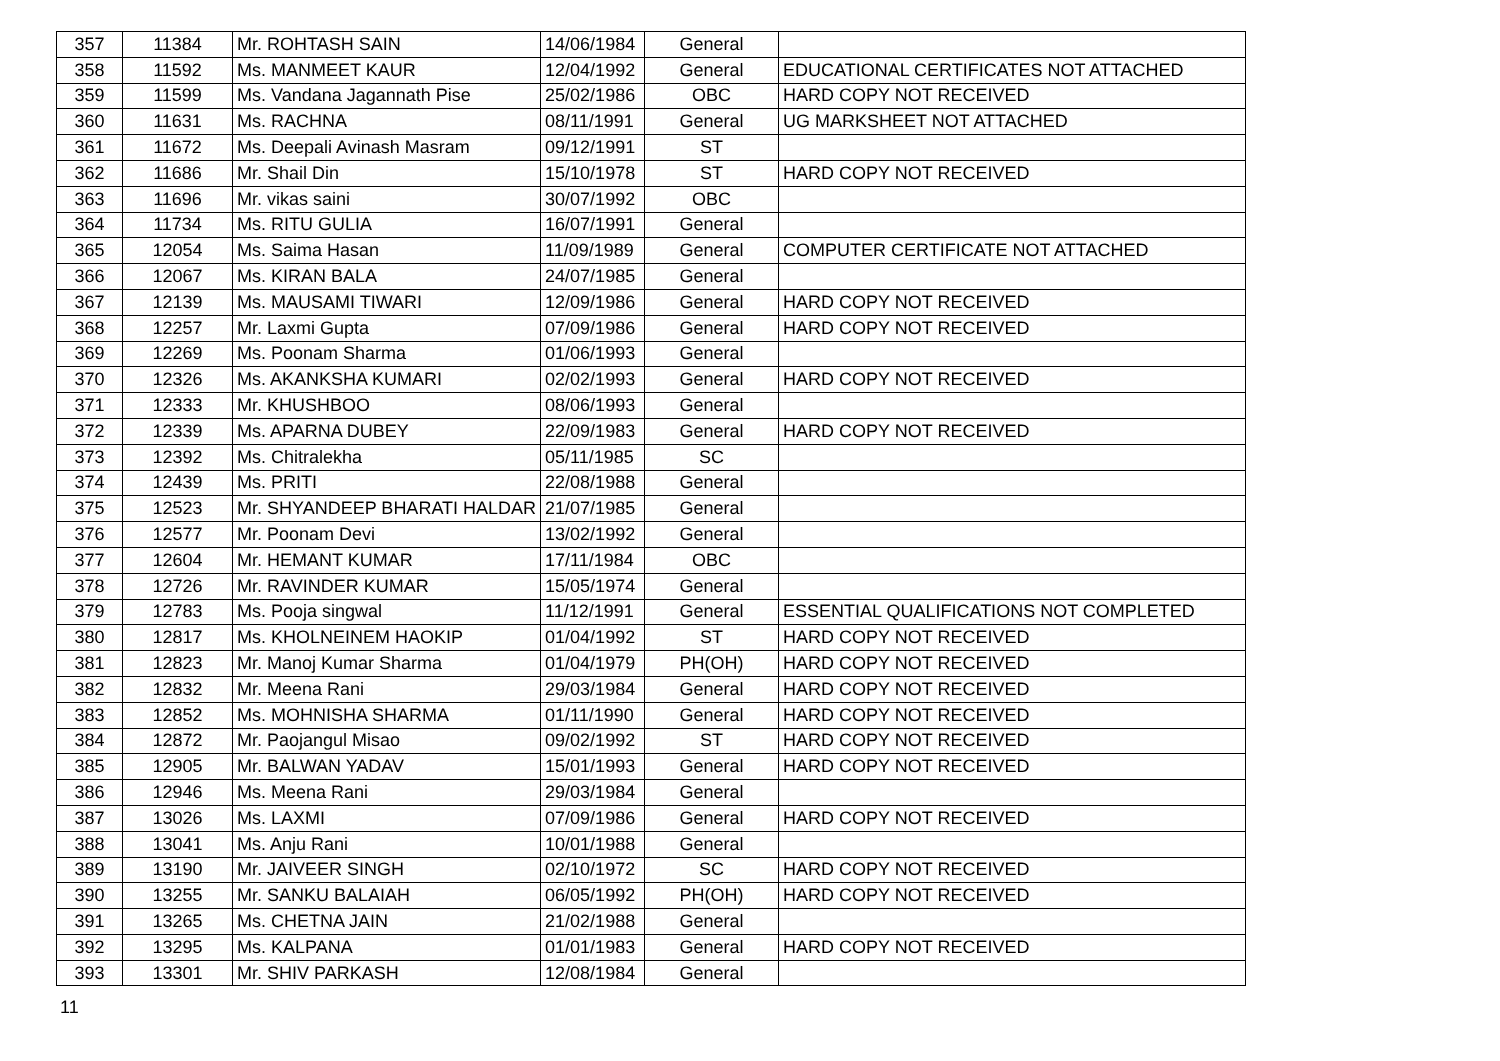| 357 | 11384 | Mr. ROHTASH SAIN | 14/06/1984 | General | |
| 358 | 11592 | Ms. MANMEET KAUR | 12/04/1992 | General | EDUCATIONAL CERTIFICATES NOT ATTACHED |
| 359 | 11599 | Ms. Vandana Jagannath Pise | 25/02/1986 | OBC | HARD COPY NOT RECEIVED |
| 360 | 11631 | Ms. RACHNA | 08/11/1991 | General | UG MARKSHEET NOT ATTACHED |
| 361 | 11672 | Ms. Deepali Avinash Masram | 09/12/1991 | ST | |
| 362 | 11686 | Mr. Shail Din | 15/10/1978 | ST | HARD COPY NOT RECEIVED |
| 363 | 11696 | Mr. vikas saini | 30/07/1992 | OBC | |
| 364 | 11734 | Ms. RITU GULIA | 16/07/1991 | General | |
| 365 | 12054 | Ms. Saima Hasan | 11/09/1989 | General | COMPUTER CERTIFICATE NOT ATTACHED |
| 366 | 12067 | Ms. KIRAN BALA | 24/07/1985 | General | |
| 367 | 12139 | Ms. MAUSAMI TIWARI | 12/09/1986 | General | HARD COPY NOT RECEIVED |
| 368 | 12257 | Mr. Laxmi Gupta | 07/09/1986 | General | HARD COPY NOT RECEIVED |
| 369 | 12269 | Ms. Poonam Sharma | 01/06/1993 | General | |
| 370 | 12326 | Ms. AKANKSHA KUMARI | 02/02/1993 | General | HARD COPY NOT RECEIVED |
| 371 | 12333 | Mr. KHUSHBOO | 08/06/1993 | General | |
| 372 | 12339 | Ms. APARNA DUBEY | 22/09/1983 | General | HARD COPY NOT RECEIVED |
| 373 | 12392 | Ms. Chitralekha | 05/11/1985 | SC | |
| 374 | 12439 | Ms. PRITI | 22/08/1988 | General | |
| 375 | 12523 | Mr. SHYANDEEP BHARATI HALDAR | 21/07/1985 | General | |
| 376 | 12577 | Mr. Poonam Devi | 13/02/1992 | General | |
| 377 | 12604 | Mr. HEMANT KUMAR | 17/11/1984 | OBC | |
| 378 | 12726 | Mr. RAVINDER KUMAR | 15/05/1974 | General | |
| 379 | 12783 | Ms. Pooja singwal | 11/12/1991 | General | ESSENTIAL QUALIFICATIONS NOT COMPLETED |
| 380 | 12817 | Ms. KHOLNEINEM HAOKIP | 01/04/1992 | ST | HARD COPY NOT RECEIVED |
| 381 | 12823 | Mr. Manoj Kumar Sharma | 01/04/1979 | PH(OH) | HARD COPY NOT RECEIVED |
| 382 | 12832 | Mr. Meena Rani | 29/03/1984 | General | HARD COPY NOT RECEIVED |
| 383 | 12852 | Ms. MOHNISHA SHARMA | 01/11/1990 | General | HARD COPY NOT RECEIVED |
| 384 | 12872 | Mr. Paojangul Misao | 09/02/1992 | ST | HARD COPY NOT RECEIVED |
| 385 | 12905 | Mr. BALWAN YADAV | 15/01/1993 | General | HARD COPY NOT RECEIVED |
| 386 | 12946 | Ms. Meena Rani | 29/03/1984 | General | |
| 387 | 13026 | Ms. LAXMI | 07/09/1986 | General | HARD COPY NOT RECEIVED |
| 388 | 13041 | Ms. Anju Rani | 10/01/1988 | General | |
| 389 | 13190 | Mr. JAIVEER SINGH | 02/10/1972 | SC | HARD COPY NOT RECEIVED |
| 390 | 13255 | Mr. SANKU BALAIAH | 06/05/1992 | PH(OH) | HARD COPY NOT RECEIVED |
| 391 | 13265 | Ms. CHETNA JAIN | 21/02/1988 | General | |
| 392 | 13295 | Ms. KALPANA | 01/01/1983 | General | HARD COPY NOT RECEIVED |
| 393 | 13301 | Mr. SHIV PARKASH | 12/08/1984 | General | |
11